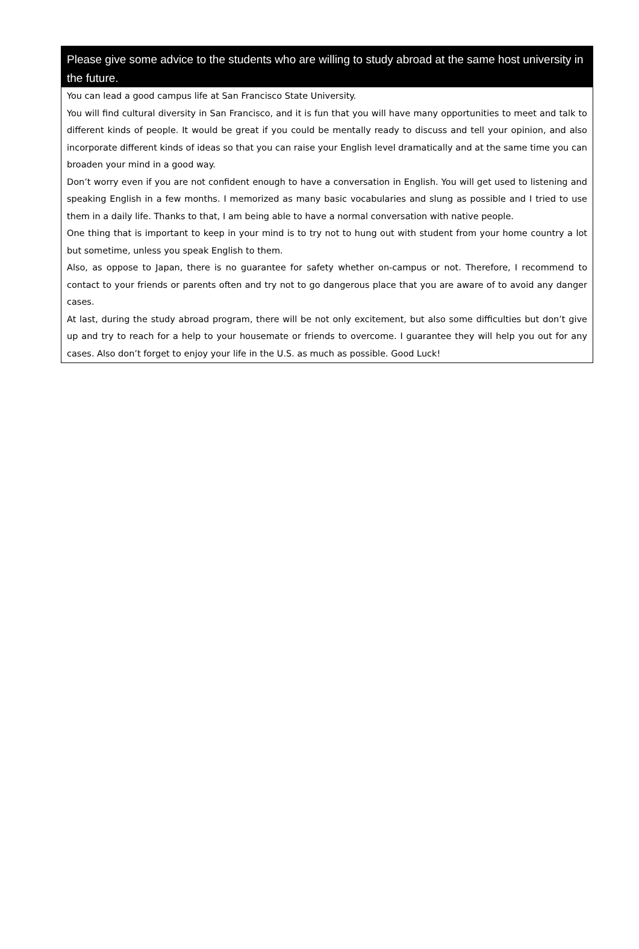Please give some advice to the students who are willing to study abroad at the same host university in the future.
You can lead a good campus life at San Francisco State University.
You will find cultural diversity in San Francisco, and it is fun that you will have many opportunities to meet and talk to different kinds of people. It would be great if you could be mentally ready to discuss and tell your opinion, and also incorporate different kinds of ideas so that you can raise your English level dramatically and at the same time you can broaden your mind in a good way.
Don’t worry even if you are not confident enough to have a conversation in English. You will get used to listening and speaking English in a few months. I memorized as many basic vocabularies and slung as possible and I tried to use them in a daily life. Thanks to that, I am being able to have a normal conversation with native people.
One thing that is important to keep in your mind is to try not to hung out with student from your home country a lot but sometime, unless you speak English to them.
Also, as oppose to Japan, there is no guarantee for safety whether on-campus or not. Therefore, I recommend to contact to your friends or parents often and try not to go dangerous place that you are aware of to avoid any danger cases.
At last, during the study abroad program, there will be not only excitement, but also some difficulties but don’t give up and try to reach for a help to your housemate or friends to overcome. I guarantee they will help you out for any cases. Also don’t forget to enjoy your life in the U.S. as much as possible. Good Luck!